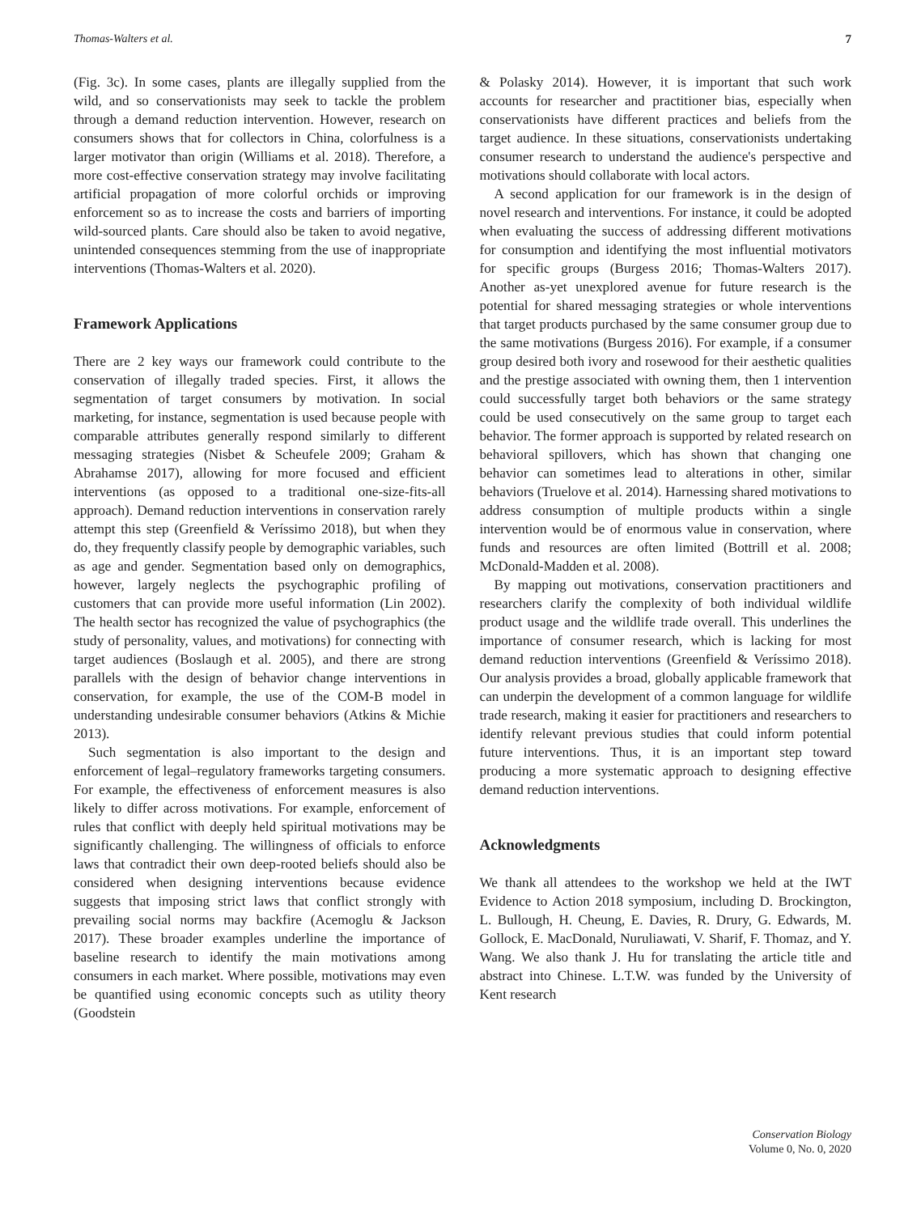Thomas-Walters et al. 7
(Fig. 3c). In some cases, plants are illegally supplied from the wild, and so conservationists may seek to tackle the problem through a demand reduction intervention. However, research on consumers shows that for collectors in China, colorfulness is a larger motivator than origin (Williams et al. 2018). Therefore, a more cost-effective conservation strategy may involve facilitating artificial propagation of more colorful orchids or improving enforcement so as to increase the costs and barriers of importing wild-sourced plants. Care should also be taken to avoid negative, unintended consequences stemming from the use of inappropriate interventions (Thomas-Walters et al. 2020).
Framework Applications
There are 2 key ways our framework could contribute to the conservation of illegally traded species. First, it allows the segmentation of target consumers by motivation. In social marketing, for instance, segmentation is used because people with comparable attributes generally respond similarly to different messaging strategies (Nisbet & Scheufele 2009; Graham & Abrahamse 2017), allowing for more focused and efficient interventions (as opposed to a traditional one-size-fits-all approach). Demand reduction interventions in conservation rarely attempt this step (Greenfield & Veríssimo 2018), but when they do, they frequently classify people by demographic variables, such as age and gender. Segmentation based only on demographics, however, largely neglects the psychographic profiling of customers that can provide more useful information (Lin 2002). The health sector has recognized the value of psychographics (the study of personality, values, and motivations) for connecting with target audiences (Boslaugh et al. 2005), and there are strong parallels with the design of behavior change interventions in conservation, for example, the use of the COM-B model in understanding undesirable consumer behaviors (Atkins & Michie 2013).
Such segmentation is also important to the design and enforcement of legal–regulatory frameworks targeting consumers. For example, the effectiveness of enforcement measures is also likely to differ across motivations. For example, enforcement of rules that conflict with deeply held spiritual motivations may be significantly challenging. The willingness of officials to enforce laws that contradict their own deep-rooted beliefs should also be considered when designing interventions because evidence suggests that imposing strict laws that conflict strongly with prevailing social norms may backfire (Acemoglu & Jackson 2017). These broader examples underline the importance of baseline research to identify the main motivations among consumers in each market. Where possible, motivations may even be quantified using economic concepts such as utility theory (Goodstein
& Polasky 2014). However, it is important that such work accounts for researcher and practitioner bias, especially when conservationists have different practices and beliefs from the target audience. In these situations, conservationists undertaking consumer research to understand the audience's perspective and motivations should collaborate with local actors.
A second application for our framework is in the design of novel research and interventions. For instance, it could be adopted when evaluating the success of addressing different motivations for consumption and identifying the most influential motivators for specific groups (Burgess 2016; Thomas-Walters 2017). Another as-yet unexplored avenue for future research is the potential for shared messaging strategies or whole interventions that target products purchased by the same consumer group due to the same motivations (Burgess 2016). For example, if a consumer group desired both ivory and rosewood for their aesthetic qualities and the prestige associated with owning them, then 1 intervention could successfully target both behaviors or the same strategy could be used consecutively on the same group to target each behavior. The former approach is supported by related research on behavioral spillovers, which has shown that changing one behavior can sometimes lead to alterations in other, similar behaviors (Truelove et al. 2014). Harnessing shared motivations to address consumption of multiple products within a single intervention would be of enormous value in conservation, where funds and resources are often limited (Bottrill et al. 2008; McDonald-Madden et al. 2008).
By mapping out motivations, conservation practitioners and researchers clarify the complexity of both individual wildlife product usage and the wildlife trade overall. This underlines the importance of consumer research, which is lacking for most demand reduction interventions (Greenfield & Veríssimo 2018). Our analysis provides a broad, globally applicable framework that can underpin the development of a common language for wildlife trade research, making it easier for practitioners and researchers to identify relevant previous studies that could inform potential future interventions. Thus, it is an important step toward producing a more systematic approach to designing effective demand reduction interventions.
Acknowledgments
We thank all attendees to the workshop we held at the IWT Evidence to Action 2018 symposium, including D. Brockington, L. Bullough, H. Cheung, E. Davies, R. Drury, G. Edwards, M. Gollock, E. MacDonald, Nuruliawati, V. Sharif, F. Thomaz, and Y. Wang. We also thank J. Hu for translating the article title and abstract into Chinese. L.T.W. was funded by the University of Kent research
Conservation Biology
Volume 0, No. 0, 2020